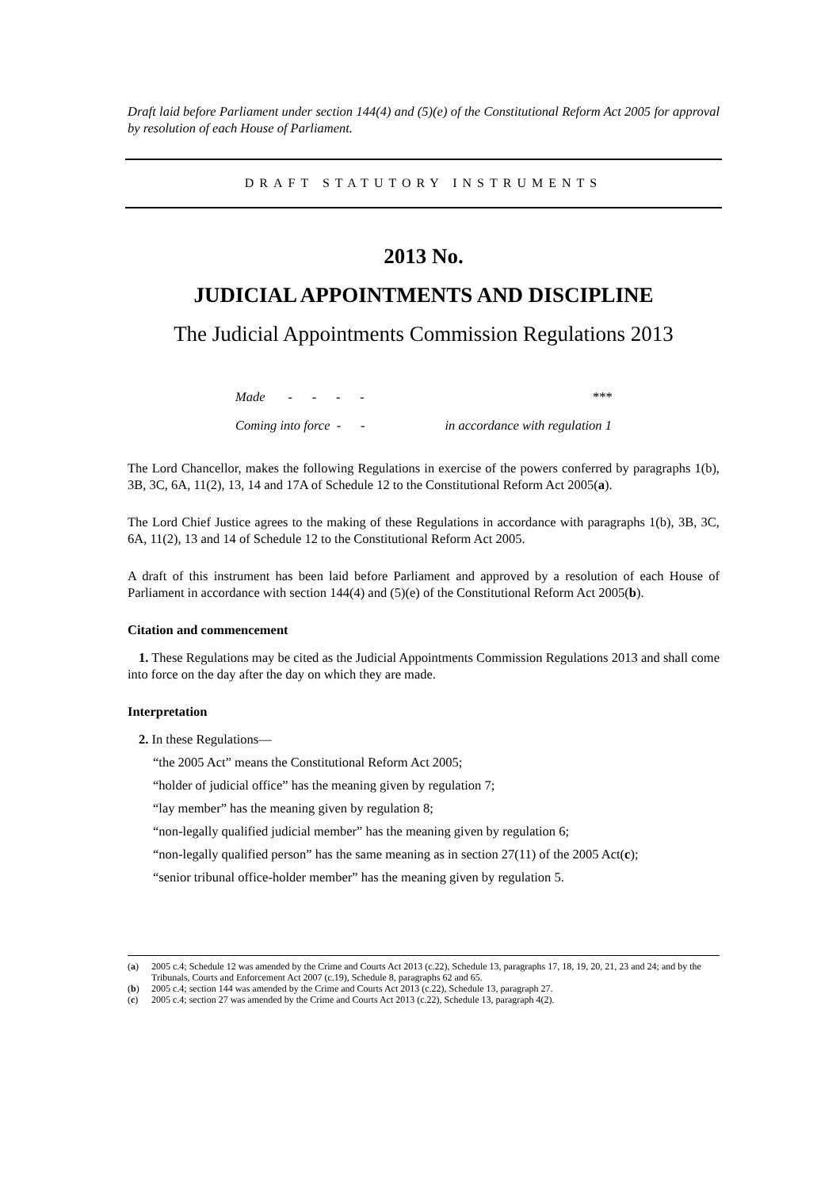Draft laid before Parliament under section 144(4) and (5)(e) of the Constitutional Reform Act 2005 for approval by resolution of each House of Parliament.
DRAFT STATUTORY INSTRUMENTS
2013 No.
JUDICIAL APPOINTMENTS AND DISCIPLINE
The Judicial Appointments Commission Regulations 2013
| Made - - - - | *** |
| Coming into force - - | in accordance with regulation 1 |
The Lord Chancellor, makes the following Regulations in exercise of the powers conferred by paragraphs 1(b), 3B, 3C, 6A, 11(2), 13, 14 and 17A of Schedule 12 to the Constitutional Reform Act 2005(a).
The Lord Chief Justice agrees to the making of these Regulations in accordance with paragraphs 1(b), 3B, 3C, 6A, 11(2), 13 and 14 of Schedule 12 to the Constitutional Reform Act 2005.
A draft of this instrument has been laid before Parliament and approved by a resolution of each House of Parliament in accordance with section 144(4) and (5)(e) of the Constitutional Reform Act 2005(b).
Citation and commencement
1. These Regulations may be cited as the Judicial Appointments Commission Regulations 2013 and shall come into force on the day after the day on which they are made.
Interpretation
2. In these Regulations—
“the 2005 Act” means the Constitutional Reform Act 2005;
“holder of judicial office” has the meaning given by regulation 7;
“lay member” has the meaning given by regulation 8;
“non-legally qualified judicial member” has the meaning given by regulation 6;
“non-legally qualified person” has the same meaning as in section 27(11) of the 2005 Act(c);
“senior tribunal office-holder member” has the meaning given by regulation 5.
(a) 2005 c.4; Schedule 12 was amended by the Crime and Courts Act 2013 (c.22), Schedule 13, paragraphs 17, 18, 19, 20, 21, 23 and 24; and by the Tribunals, Courts and Enforcement Act 2007 (c.19), Schedule 8, paragraphs 62 and 65.
(b) 2005 c.4; section 144 was amended by the Crime and Courts Act 2013 (c.22), Schedule 13, paragraph 27.
(c) 2005 c.4; section 27 was amended by the Crime and Courts Act 2013 (c.22), Schedule 13, paragraph 4(2).